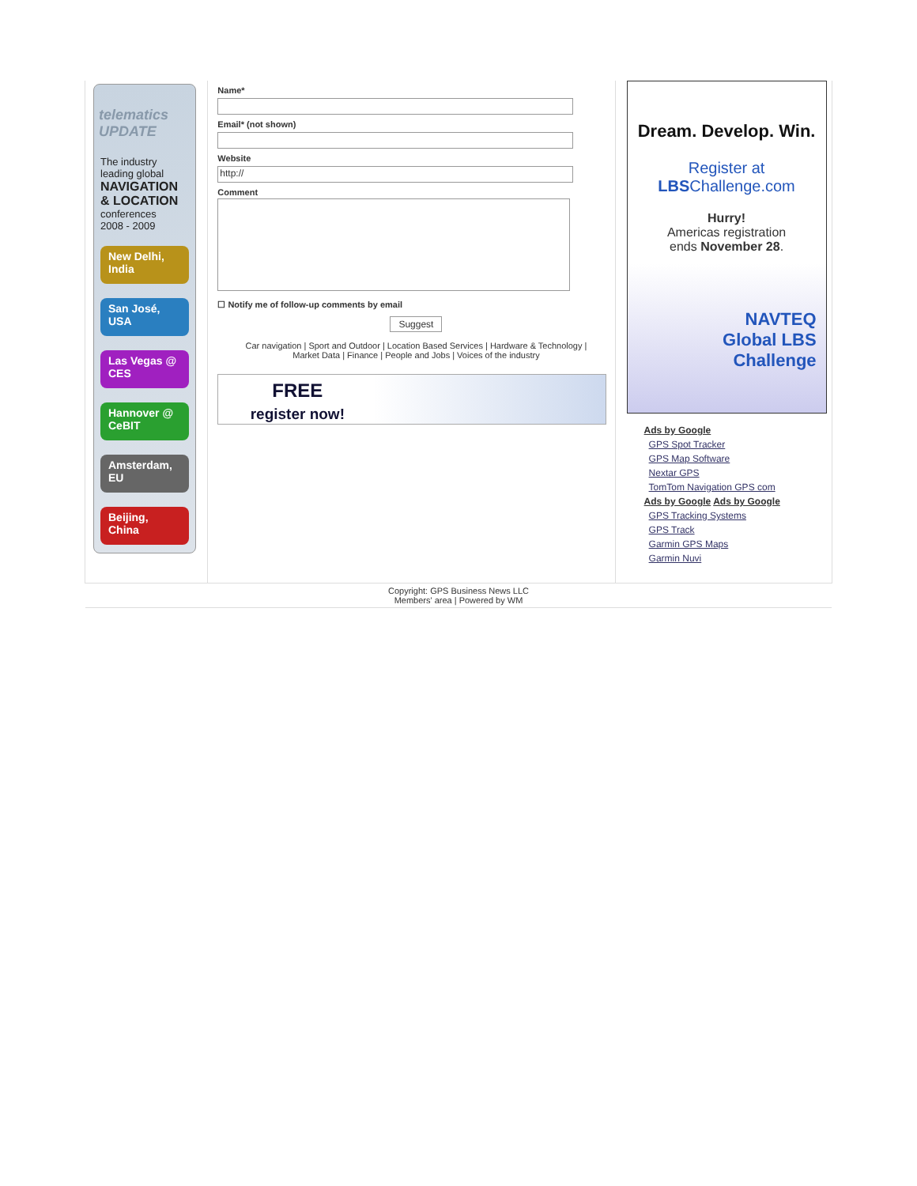telematics UPDATE
The industry leading global
NAVIGATION & LOCATION
conferences
2008 - 2009
New Delhi, India
San José, USA
Las Vegas @ CES
Hannover @ CeBIT
Amsterdam, EU
Beijing, China
Name*
Email* (not shown)
Website
http://
Comment
☐ Notify me of follow-up comments by email
Suggest
Car navigation | Sport and Outdoor | Location Based Services | Hardware & Technology |
Market Data | Finance | People and Jobs | Voices of the industry
FREE
register now!
Dream. Develop. Win.
Register at
LBSChallenge.com
Hurry!
Americas registration
ends November 28.
NAVTEQ
Global LBS
Challenge
Ads by Google
GPS Spot Tracker
GPS Map Software
Nextar GPS
TomTom Navigation GPS com
Ads by Google Ads by Google
GPS Tracking Systems
GPS Track
Garmin GPS Maps
Garmin Nuvi
Copyright: GPS Business News LLC
Members' area | Powered by WM